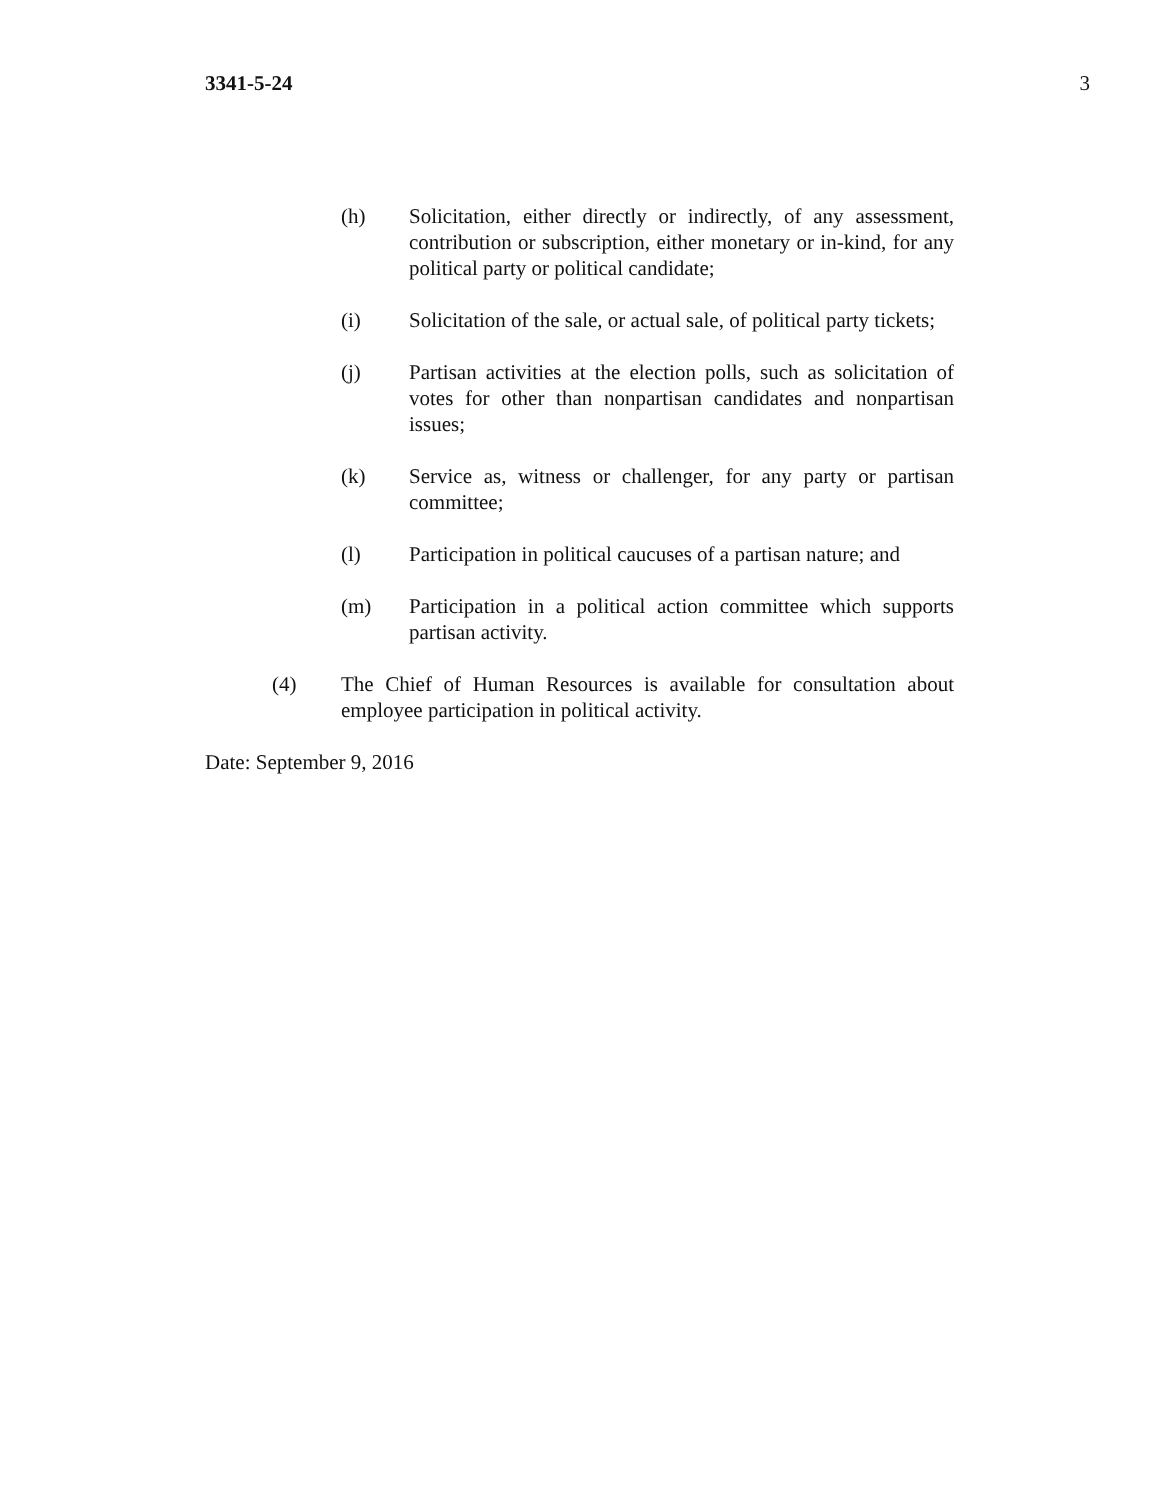3341-5-24 3
(h) Solicitation, either directly or indirectly, of any assessment, contribution or subscription, either monetary or in-kind, for any political party or political candidate;
(i) Solicitation of the sale, or actual sale, of political party tickets;
(j) Partisan activities at the election polls, such as solicitation of votes for other than nonpartisan candidates and nonpartisan issues;
(k) Service as, witness or challenger, for any party or partisan committee;
(l) Participation in political caucuses of a partisan nature; and
(m) Participation in a political action committee which supports partisan activity.
(4) The Chief of Human Resources is available for consultation about employee participation in political activity.
Date: September 9, 2016